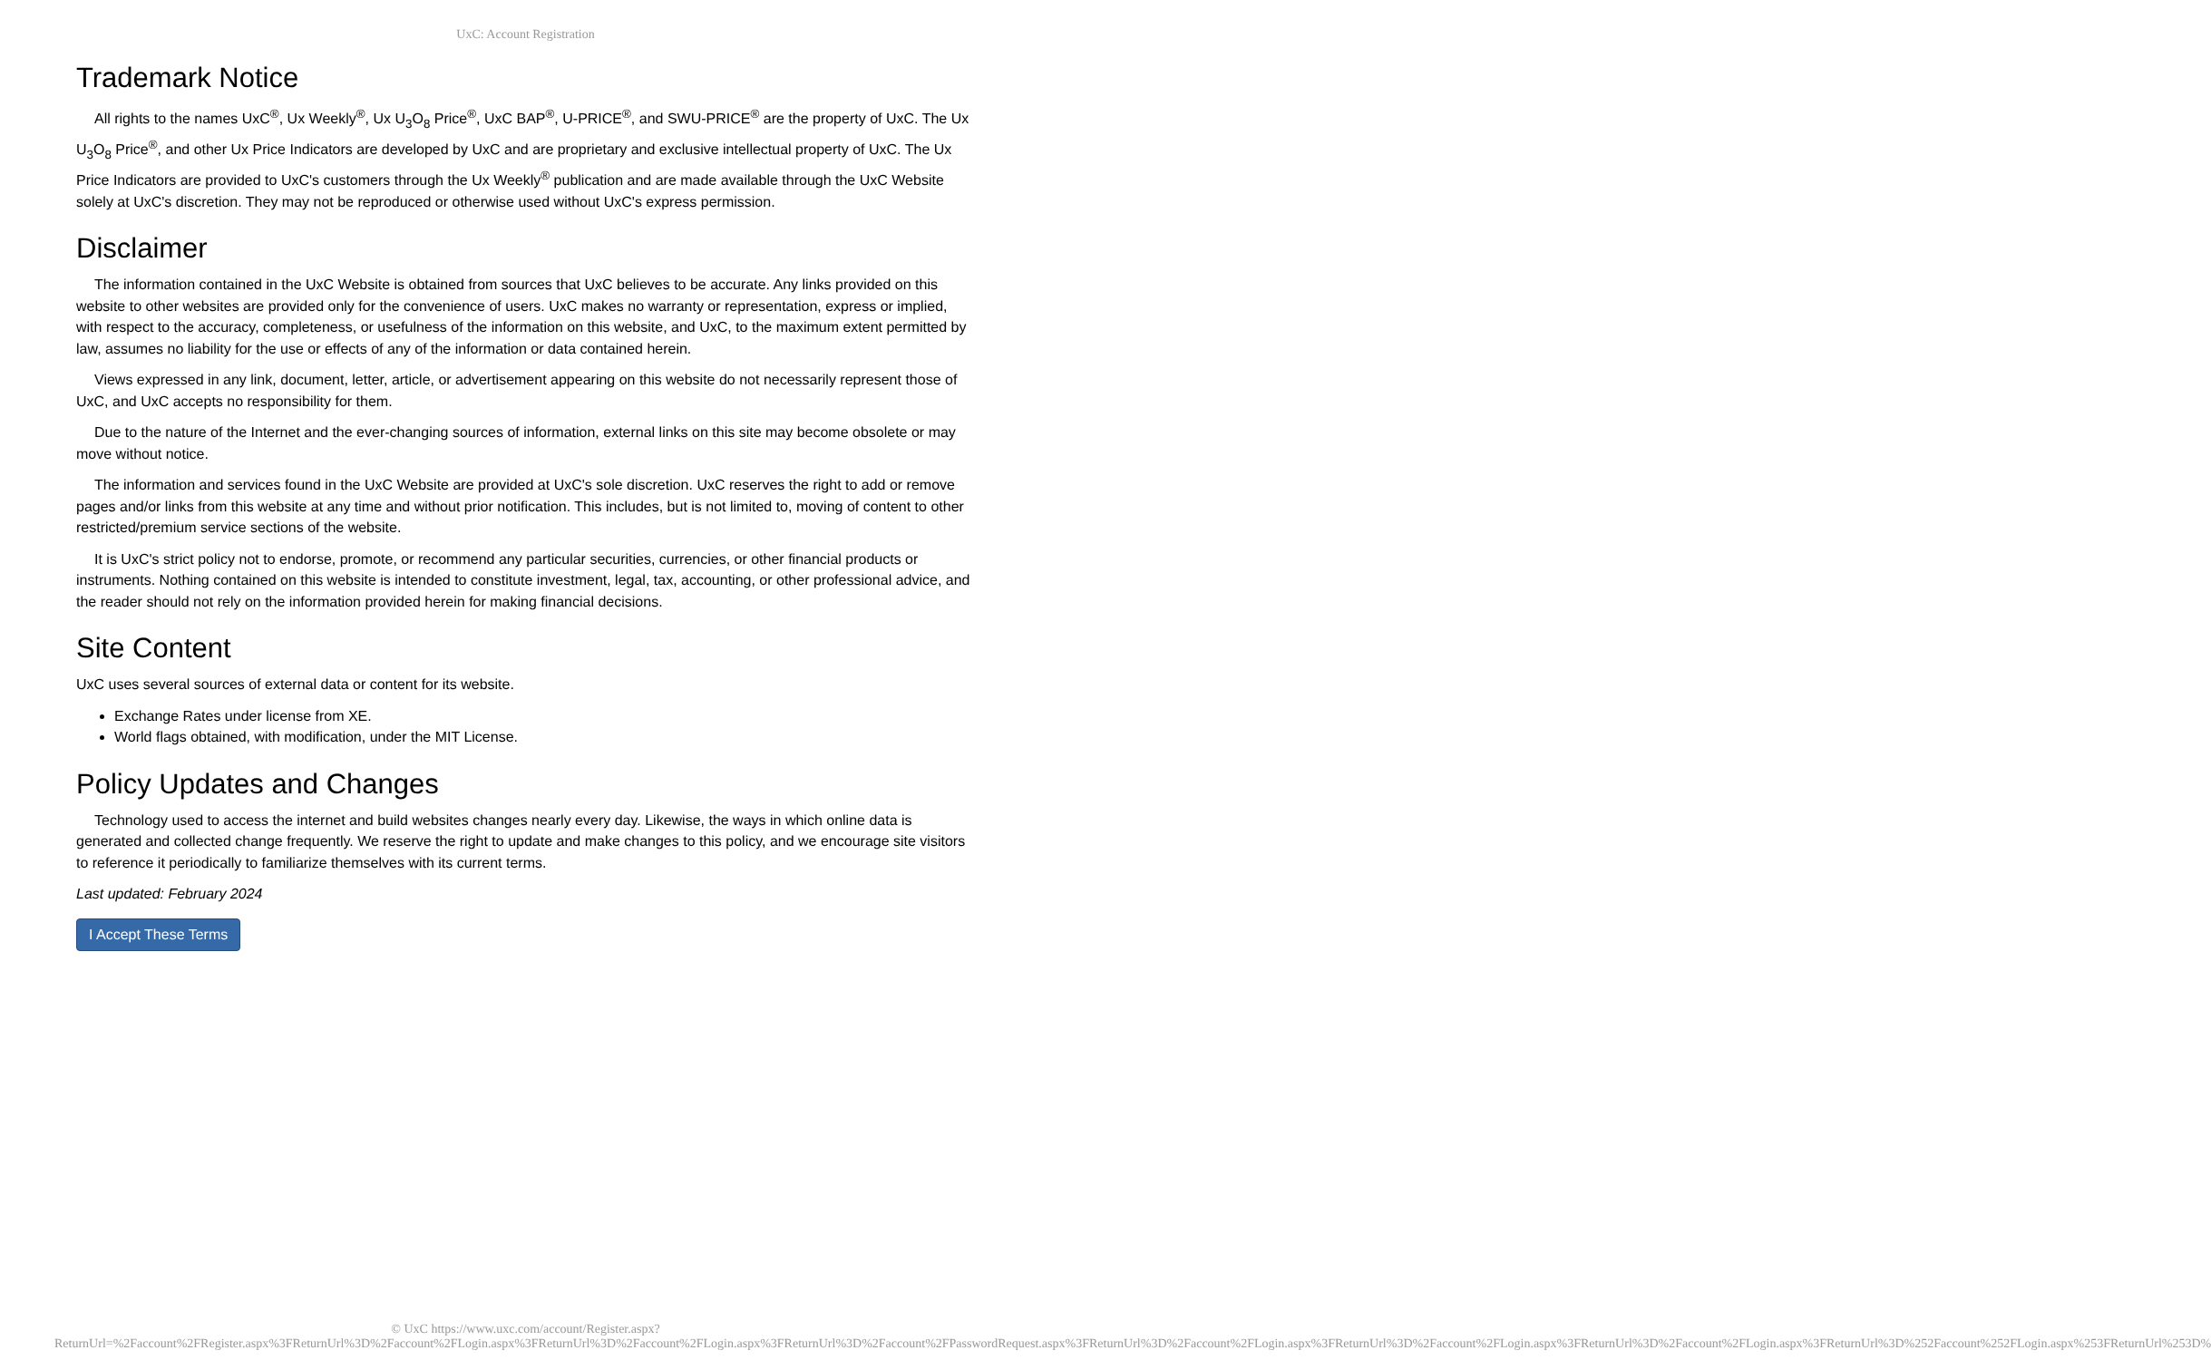UxC: Account Registration
Trademark Notice
All rights to the names UxC<sup>®</sup>, Ux Weekly<sup>®</sup>, Ux U<sub>3</sub>O<sub>8</sub> Price<sup>®</sup>, UxC BAP<sup>®</sup>, U-PRICE<sup>®</sup>, and SWU-PRICE<sup>®</sup> are the property of UxC. The Ux U<sub>3</sub>O<sub>8</sub> Price<sup>®</sup>, and other Ux Price Indicators are developed by UxC and are proprietary and exclusive intellectual property of UxC. The Ux Price Indicators are provided to UxC's customers through the Ux Weekly<sup>®</sup> publication and are made available through the UxC Website solely at UxC's discretion. They may not be reproduced or otherwise used without UxC's express permission.
Disclaimer
The information contained in the UxC Website is obtained from sources that UxC believes to be accurate. Any links provided on this website to other websites are provided only for the convenience of users. UxC makes no warranty or representation, express or implied, with respect to the accuracy, completeness, or usefulness of the information on this website, and UxC, to the maximum extent permitted by law, assumes no liability for the use or effects of any of the information or data contained herein.
Views expressed in any link, document, letter, article, or advertisement appearing on this website do not necessarily represent those of UxC, and UxC accepts no responsibility for them.
Due to the nature of the Internet and the ever-changing sources of information, external links on this site may become obsolete or may move without notice.
The information and services found in the UxC Website are provided at UxC's sole discretion. UxC reserves the right to add or remove pages and/or links from this website at any time and without prior notification. This includes, but is not limited to, moving of content to other restricted/premium service sections of the website.
It is UxC's strict policy not to endorse, promote, or recommend any particular securities, currencies, or other financial products or instruments. Nothing contained on this website is intended to constitute investment, legal, tax, accounting, or other professional advice, and the reader should not rely on the information provided herein for making financial decisions.
Site Content
UxC uses several sources of external data or content for its website.
Exchange Rates under license from XE.
World flags obtained, with modification, under the MIT License.
Policy Updates and Changes
Technology used to access the internet and build websites changes nearly every day. Likewise, the ways in which online data is generated and collected change frequently. We reserve the right to update and make changes to this policy, and we encourage site visitors to reference it periodically to familiarize themselves with its current terms.
Last updated: February 2024
I Accept These Terms
© UxC https://www.uxc.com/account/Register.aspx?ReturnUrl=%2Faccount%2FRegister.aspx%3FReturnUrl%3D%2Faccount%2FLogin.aspx%3FReturnUrl%3D%2Faccount%2FLogin.aspx%3FReturnUrl%3D%2Faccount%2FPasswordRequest.aspx%3FReturnUrl%3D%2Faccount%2FLogin.aspx%3FReturnUrl%3D%2Faccount%2FLogin.aspx%3FReturnUrl%3D%2Faccount%2FLogin.aspx%3FReturnUrl%3D%252Faccount%252FLogin.aspx%253FReturnUrl%253D%